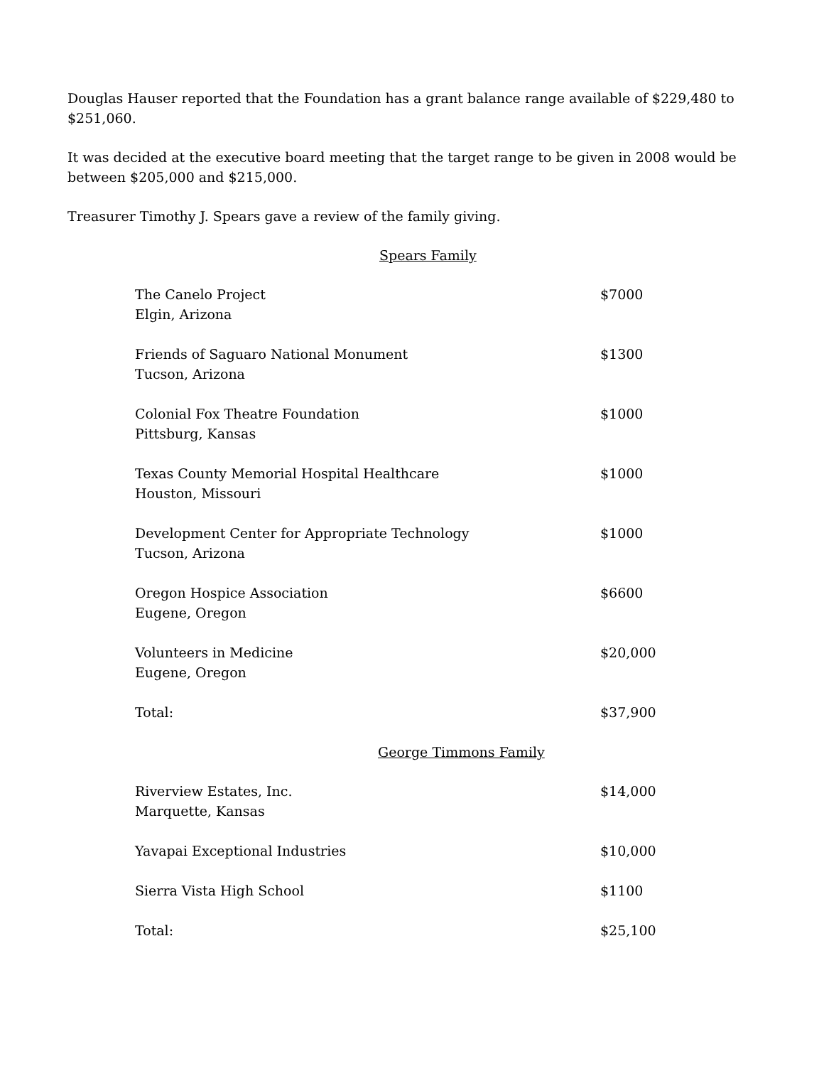Douglas Hauser reported that the Foundation has a grant balance range available of $229,480 to $251,060.
It was decided at the executive board meeting that the target range to be given in 2008 would be between $205,000 and $215,000.
Treasurer Timothy J. Spears gave a review of the family giving.
Spears Family
| The Canelo Project Elgin, Arizona | $7000 |
| Friends of Saguaro National Monument Tucson, Arizona | $1300 |
| Colonial Fox Theatre Foundation Pittsburg, Kansas | $1000 |
| Texas County Memorial Hospital Healthcare Houston, Missouri | $1000 |
| Development Center for Appropriate Technology Tucson, Arizona | $1000 |
| Oregon Hospice Association Eugene, Oregon | $6600 |
| Volunteers in Medicine Eugene, Oregon | $20,000 |
| Total: | $37,900 |
George Timmons Family
| Riverview Estates, Inc. Marquette, Kansas | $14,000 |
| Yavapai Exceptional Industries | $10,000 |
| Sierra Vista High School | $1100 |
| Total: | $25,100 |